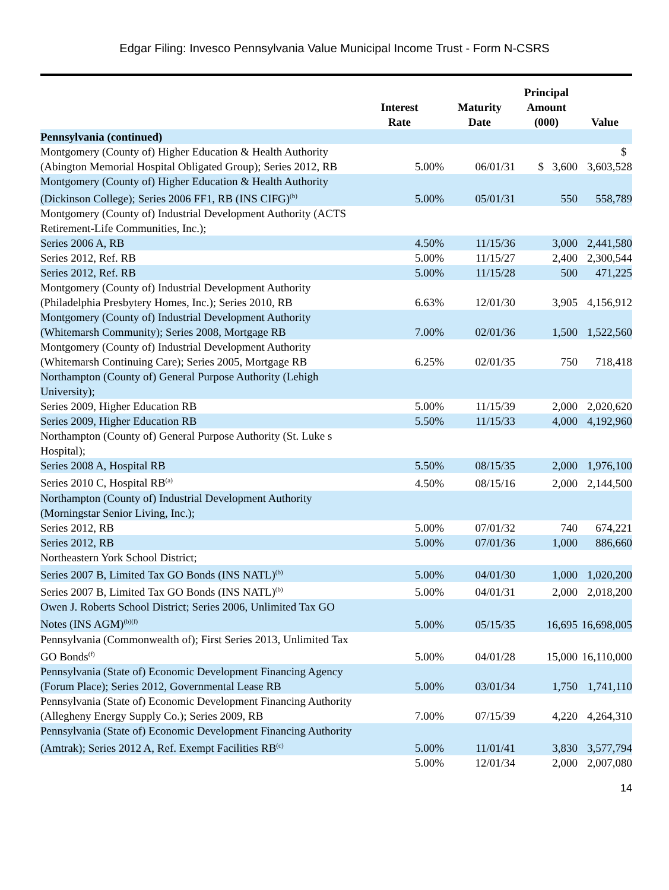Edgar Filing: Invesco Pennsylvania Value Municipal Income Trust - Form N-CSRS
| | Interest Rate | Maturity Date | Principal Amount (000) | Value |
| --- | --- | --- | --- | --- |
| Pennsylvania (continued) | | | | |
| Montgomery (County of) Higher Education & Health Authority (Abington Memorial Hospital Obligated Group); Series 2012, RB | 5.00% | 06/01/31 | $ 3,600 | $ 3,603,528 |
| Montgomery (County of) Higher Education & Health Authority (Dickinson College); Series 2006 FF1, RB (INS CIFG)<sup>(b)</sup> | 5.00% | 05/01/31 | 550 | 558,789 |
| Montgomery (County of) Industrial Development Authority (ACTS Retirement-Life Communities, Inc.); | | | | |
| Series 2006 A, RB | 4.50% | 11/15/36 | 3,000 | 2,441,580 |
| Series 2012, Ref. RB | 5.00% | 11/15/27 | 2,400 | 2,300,544 |
| Series 2012, Ref. RB | 5.00% | 11/15/28 | 500 | 471,225 |
| Montgomery (County of) Industrial Development Authority (Philadelphia Presbytery Homes, Inc.); Series 2010, RB | 6.63% | 12/01/30 | 3,905 | 4,156,912 |
| Montgomery (County of) Industrial Development Authority (Whitemarsh Community); Series 2008, Mortgage RB | 7.00% | 02/01/36 | 1,500 | 1,522,560 |
| Montgomery (County of) Industrial Development Authority (Whitemarsh Continuing Care); Series 2005, Mortgage RB | 6.25% | 02/01/35 | 750 | 718,418 |
| Northampton (County of) General Purpose Authority (Lehigh University); | | | | |
| Series 2009, Higher Education RB | 5.00% | 11/15/39 | 2,000 | 2,020,620 |
| Series 2009, Higher Education RB | 5.50% | 11/15/33 | 4,000 | 4,192,960 |
| Northampton (County of) General Purpose Authority (St. Luke s Hospital); | | | | |
| Series 2008 A, Hospital RB | 5.50% | 08/15/35 | 2,000 | 1,976,100 |
| Series 2010 C, Hospital RB<sup>(a)</sup> | 4.50% | 08/15/16 | 2,000 | 2,144,500 |
| Northampton (County of) Industrial Development Authority (Morningstar Senior Living, Inc.); | | | | |
| Series 2012, RB | 5.00% | 07/01/32 | 740 | 674,221 |
| Series 2012, RB | 5.00% | 07/01/36 | 1,000 | 886,660 |
| Northeastern York School District; | | | | |
| Series 2007 B, Limited Tax GO Bonds (INS NATL)<sup>(b)</sup> | 5.00% | 04/01/30 | 1,000 | 1,020,200 |
| Series 2007 B, Limited Tax GO Bonds (INS NATL)<sup>(b)</sup> | 5.00% | 04/01/31 | 2,000 | 2,018,200 |
| Owen J. Roberts School District; Series 2006, Unlimited Tax GO Notes (INS AGM)<sup>(b)(f)</sup> | 5.00% | 05/15/35 | 16,695 | 16,698,005 |
| Pennsylvania (Commonwealth of); First Series 2013, Unlimited Tax GO Bonds<sup>(f)</sup> | 5.00% | 04/01/28 | 15,000 | 16,110,000 |
| Pennsylvania (State of) Economic Development Financing Agency (Forum Place); Series 2012, Governmental Lease RB | 5.00% | 03/01/34 | 1,750 | 1,741,110 |
| Pennsylvania (State of) Economic Development Financing Authority (Allegheny Energy Supply Co.); Series 2009, RB | 7.00% | 07/15/39 | 4,220 | 4,264,310 |
| Pennsylvania (State of) Economic Development Financing Authority (Amtrak); Series 2012 A, Ref. Exempt Facilities RB<sup>(c)</sup> | 5.00% | 11/01/41 | 3,830 | 3,577,794 |
| | 5.00% | 12/01/34 | 2,000 | 2,007,080 |
14